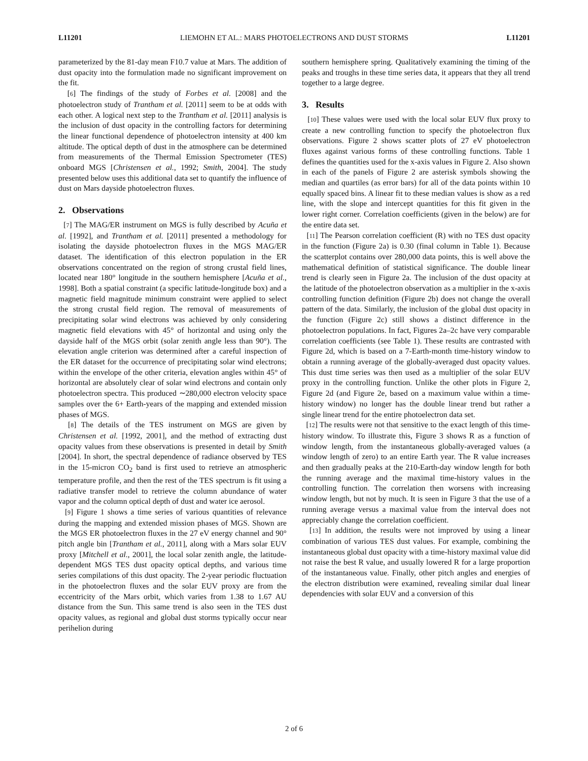L11201 LIEMOHN ET AL.: MARS PHOTOELECTRONS AND DUST STORMS L11201
parameterized by the 81-day mean F10.7 value at Mars. The addition of dust opacity into the formulation made no significant improvement on the fit.
[6] The findings of the study of Forbes et al. [2008] and the photoelectron study of Trantham et al. [2011] seem to be at odds with each other. A logical next step to the Trantham et al. [2011] analysis is the inclusion of dust opacity in the controlling factors for determining the linear functional dependence of photoelectron intensity at 400 km altitude. The optical depth of dust in the atmosphere can be determined from measurements of the Thermal Emission Spectrometer (TES) onboard MGS [Christensen et al., 1992; Smith, 2004]. The study presented below uses this additional data set to quantify the influence of dust on Mars dayside photoelectron fluxes.
2. Observations
[7] The MAG/ER instrument on MGS is fully described by Acuña et al. [1992], and Trantham et al. [2011] presented a methodology for isolating the dayside photoelectron fluxes in the MGS MAG/ER dataset. The identification of this electron population in the ER observations concentrated on the region of strong crustal field lines, located near 180° longitude in the southern hemisphere [Acuña et al., 1998]. Both a spatial constraint (a specific latitude-longitude box) and a magnetic field magnitude minimum constraint were applied to select the strong crustal field region. The removal of measurements of precipitating solar wind electrons was achieved by only considering magnetic field elevations with 45° of horizontal and using only the dayside half of the MGS orbit (solar zenith angle less than 90°). The elevation angle criterion was determined after a careful inspection of the ER dataset for the occurrence of precipitating solar wind electrons; within the envelope of the other criteria, elevation angles within 45° of horizontal are absolutely clear of solar wind electrons and contain only photoelectron spectra. This produced ∼280,000 electron velocity space samples over the 6+ Earth-years of the mapping and extended mission phases of MGS.
[8] The details of the TES instrument on MGS are given by Christensen et al. [1992, 2001], and the method of extracting dust opacity values from these observations is presented in detail by Smith [2004]. In short, the spectral dependence of radiance observed by TES in the 15-micron CO<sub>2</sub> band is first used to retrieve an atmospheric temperature profile, and then the rest of the TES spectrum is fit using a radiative transfer model to retrieve the column abundance of water vapor and the column optical depth of dust and water ice aerosol.
[9] Figure 1 shows a time series of various quantities of relevance during the mapping and extended mission phases of MGS. Shown are the MGS ER photoelectron fluxes in the 27 eV energy channel and 90° pitch angle bin [Trantham et al., 2011], along with a Mars solar EUV proxy [Mitchell et al., 2001], the local solar zenith angle, the latitude-dependent MGS TES dust opacity optical depths, and various time series compilations of this dust opacity. The 2-year periodic fluctuation in the photoelectron fluxes and the solar EUV proxy are from the eccentricity of the Mars orbit, which varies from 1.38 to 1.67 AU distance from the Sun. This same trend is also seen in the TES dust opacity values, as regional and global dust storms typically occur near perihelion during
southern hemisphere spring. Qualitatively examining the timing of the peaks and troughs in these time series data, it appears that they all trend together to a large degree.
3. Results
[10] These values were used with the local solar EUV flux proxy to create a new controlling function to specify the photoelectron flux observations. Figure 2 shows scatter plots of 27 eV photoelectron fluxes against various forms of these controlling functions. Table 1 defines the quantities used for the x-axis values in Figure 2. Also shown in each of the panels of Figure 2 are asterisk symbols showing the median and quartiles (as error bars) for all of the data points within 10 equally spaced bins. A linear fit to these median values is show as a red line, with the slope and intercept quantities for this fit given in the lower right corner. Correlation coefficients (given in the below) are for the entire data set.
[11] The Pearson correlation coefficient (R) with no TES dust opacity in the function (Figure 2a) is 0.30 (final column in Table 1). Because the scatterplot contains over 280,000 data points, this is well above the mathematical definition of statistical significance. The double linear trend is clearly seen in Figure 2a. The inclusion of the dust opacity at the latitude of the photoelectron observation as a multiplier in the x-axis controlling function definition (Figure 2b) does not change the overall pattern of the data. Similarly, the inclusion of the global dust opacity in the function (Figure 2c) still shows a distinct difference in the photoelectron populations. In fact, Figures 2a–2c have very comparable correlation coefficients (see Table 1). These results are contrasted with Figure 2d, which is based on a 7-Earth-month time-history window to obtain a running average of the globally-averaged dust opacity values. This dust time series was then used as a multiplier of the solar EUV proxy in the controlling function. Unlike the other plots in Figure 2, Figure 2d (and Figure 2e, based on a maximum value within a time-history window) no longer has the double linear trend but rather a single linear trend for the entire photoelectron data set.
[12] The results were not that sensitive to the exact length of this time-history window. To illustrate this, Figure 3 shows R as a function of window length, from the instantaneous globally-averaged values (a window length of zero) to an entire Earth year. The R value increases and then gradually peaks at the 210-Earth-day window length for both the running average and the maximal time-history values in the controlling function. The correlation then worsens with increasing window length, but not by much. It is seen in Figure 3 that the use of a running average versus a maximal value from the interval does not appreciably change the correlation coefficient.
[13] In addition, the results were not improved by using a linear combination of various TES dust values. For example, combining the instantaneous global dust opacity with a time-history maximal value did not raise the best R value, and usually lowered R for a large proportion of the instantaneous value. Finally, other pitch angles and energies of the electron distribution were examined, revealing similar dual linear dependencies with solar EUV and a conversion of this
2 of 6